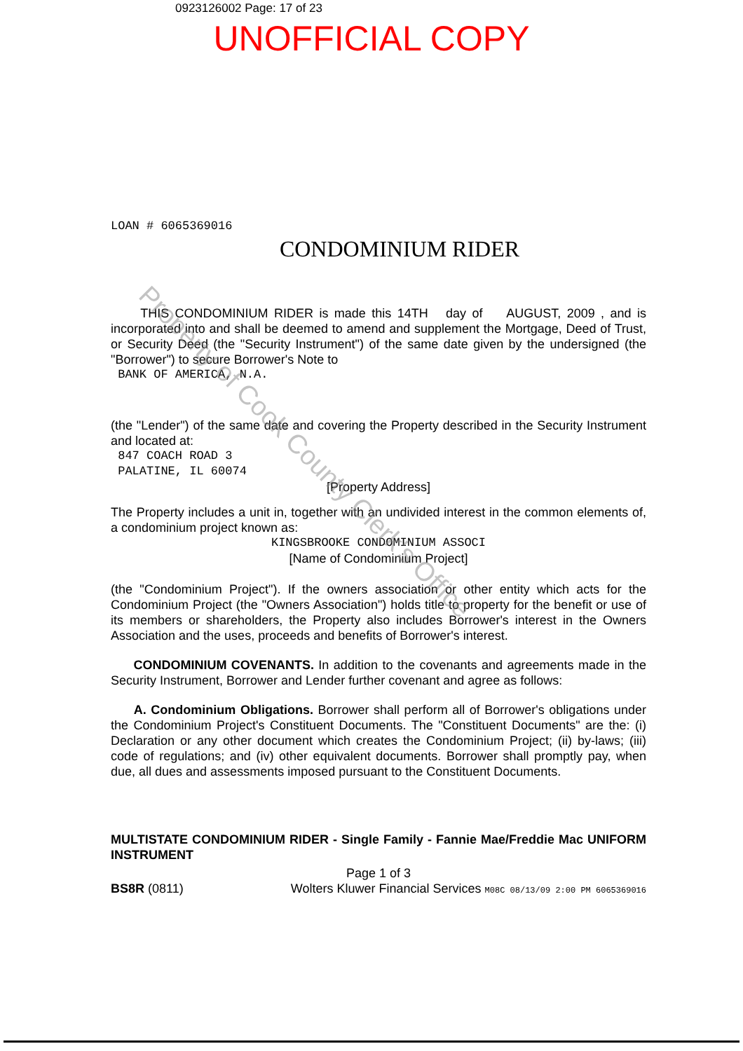0923126002 Page: 17 of 23
UNOFFICIAL COPY
LOAN # 6065369016
CONDOMINIUM RIDER
THIS CONDOMINIUM RIDER is made this 14TH day of AUGUST, 2009 , and is incorporated into and shall be deemed to amend and supplement the Mortgage, Deed of Trust, or Security Deed (the "Security Instrument") of the same date given by the undersigned (the "Borrower") to secure Borrower's Note to
BANK OF AMERICA, N.A.
(the "Lender") of the same date and covering the Property described in the Security Instrument and located at:
847 COACH ROAD 3
PALATINE, IL 60074
[Property Address]
The Property includes a unit in, together with an undivided interest in the common elements of, a condominium project known as:
KINGSBROOKE CONDOMINIUM ASSOCI
[Name of Condominium Project]
(the "Condominium Project"). If the owners association or other entity which acts for the Condominium Project (the "Owners Association") holds title to property for the benefit or use of its members or shareholders, the Property also includes Borrower's interest in the Owners Association and the uses, proceeds and benefits of Borrower's interest.
CONDOMINIUM COVENANTS. In addition to the covenants and agreements made in the Security Instrument, Borrower and Lender further covenant and agree as follows:
A. Condominium Obligations. Borrower shall perform all of Borrower's obligations under the Condominium Project's Constituent Documents. The "Constituent Documents" are the: (i) Declaration or any other document which creates the Condominium Project; (ii) by-laws; (iii) code of regulations; and (iv) other equivalent documents. Borrower shall promptly pay, when due, all dues and assessments imposed pursuant to the Constituent Documents.
MULTISTATE CONDOMINIUM RIDER - Single Family - Fannie Mae/Freddie Mac UNIFORM INSTRUMENT
Page 1 of 3
BS8R (0811) Wolters Kluwer Financial Services M08C 08/13/09 2:00 PM 6065369016
Property of Cook County Clerk's Office